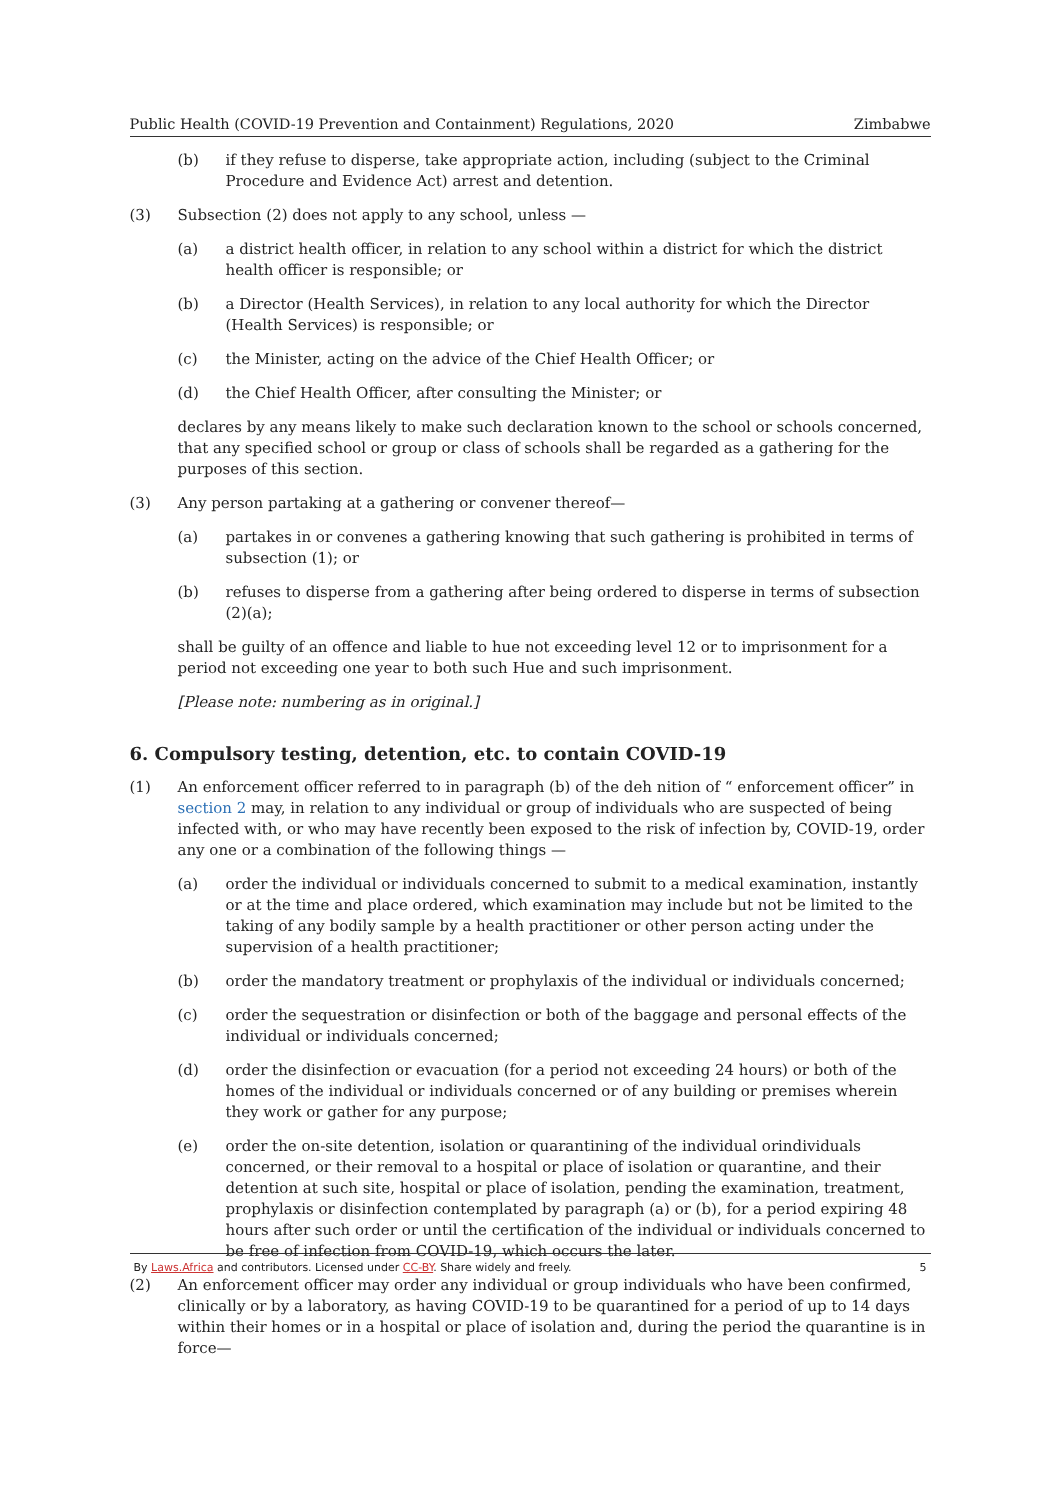Public Health (COVID-19 Prevention and Containment) Regulations, 2020 Zimbabwe
(b) if they refuse to disperse, take appropriate action, including (subject to the Criminal Procedure and Evidence Act) arrest and detention.
(3) Subsection (2) does not apply to any school, unless —
(a) a district health officer, in relation to any school within a district for which the district health officer is responsible; or
(b) a Director (Health Services), in relation to any local authority for which the Director (Health Services) is responsible; or
(c) the Minister, acting on the advice of the Chief Health Officer; or
(d) the Chief Health Officer, after consulting the Minister; or
declares by any means likely to make such declaration known to the school or schools concerned, that any specified school or group or class of schools shall be regarded as a gathering for the purposes of this section.
(3) Any person partaking at a gathering or convener thereof—
(a) partakes in or convenes a gathering knowing that such gathering is prohibited in terms of subsection (1); or
(b) refuses to disperse from a gathering after being ordered to disperse in terms of subsection (2)(a);
shall be guilty of an offence and liable to hue not exceeding level 12 or to imprisonment for a period not exceeding one year to both such Hue and such imprisonment.
[Please note: numbering as in original.]
6. Compulsory testing, detention, etc. to contain COVID-19
(1) An enforcement officer referred to in paragraph (b) of the deh nition of “ enforcement officer” in section 2 may, in relation to any individual or group of individuals who are suspected of being infected with, or who may have recently been exposed to the risk of infection by, COVID-19, order any one or a combination of the following things —
(a) order the individual or individuals concerned to submit to a medical examination, instantly or at the time and place ordered, which examination may include but not be limited to the taking of any bodily sample by a health practitioner or other person acting under the supervision of a health practitioner;
(b) order the mandatory treatment or prophylaxis of the individual or individuals concerned;
(c) order the sequestration or disinfection or both of the baggage and personal effects of the individual or individuals concerned;
(d) order the disinfection or evacuation (for a period not exceeding 24 hours) or both of the homes of the individual or individuals concerned or of any building or premises wherein they work or gather for any purpose;
(e) order the on-site detention, isolation or quarantining of the individual orindividuals concerned, or their removal to a hospital or place of isolation or quarantine, and their detention at such site, hospital or place of isolation, pending the examination, treatment, prophylaxis or disinfection contemplated by paragraph (a) or (b), for a period expiring 48 hours after such order or until the certification of the individual or individuals concerned to be free of infection from COVID-19, which occurs the later.
(2) An enforcement officer may order any individual or group individuals who have been confirmed, clinically or by a laboratory, as having COVID-19 to be quarantined for a period of up to 14 days within their homes or in a hospital or place of isolation and, during the period the quarantine is in force—
By Laws.Africa and contributors. Licensed under CC-BY. Share widely and freely. 5